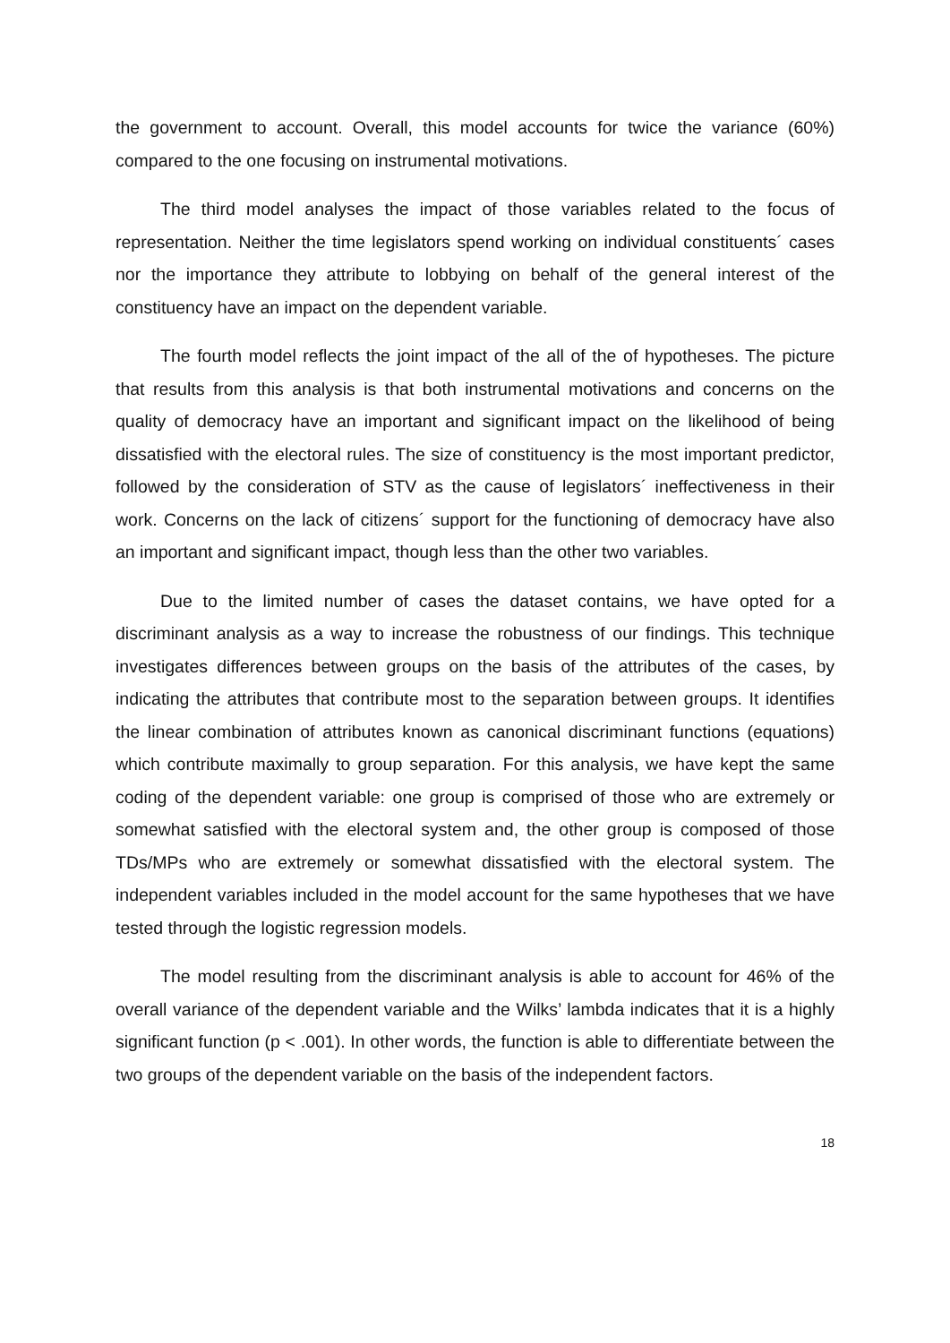the government to account. Overall, this model accounts for twice the variance (60%) compared to the one focusing on instrumental motivations.
The third model analyses the impact of those variables related to the focus of representation. Neither the time legislators spend working on individual constituents´ cases nor the importance they attribute to lobbying on behalf of the general interest of the constituency have an impact on the dependent variable.
The fourth model reflects the joint impact of the all of the of hypotheses. The picture that results from this analysis is that both instrumental motivations and concerns on the quality of democracy have an important and significant impact on the likelihood of being dissatisfied with the electoral rules. The size of constituency is the most important predictor, followed by the consideration of STV as the cause of legislators´ ineffectiveness in their work. Concerns on the lack of citizens´ support for the functioning of democracy have also an important and significant impact, though less than the other two variables.
Due to the limited number of cases the dataset contains, we have opted for a discriminant analysis as a way to increase the robustness of our findings. This technique investigates differences between groups on the basis of the attributes of the cases, by indicating the attributes that contribute most to the separation between groups. It identifies the linear combination of attributes known as canonical discriminant functions (equations) which contribute maximally to group separation. For this analysis, we have kept the same coding of the dependent variable: one group is comprised of those who are extremely or somewhat satisfied with the electoral system and, the other group is composed of those TDs/MPs who are extremely or somewhat dissatisfied with the electoral system. The independent variables included in the model account for the same hypotheses that we have tested through the logistic regression models.
The model resulting from the discriminant analysis is able to account for 46% of the overall variance of the dependent variable and the Wilks’ lambda indicates that it is a highly significant function (p < .001). In other words, the function is able to differentiate between the two groups of the dependent variable on the basis of the independent factors.
18